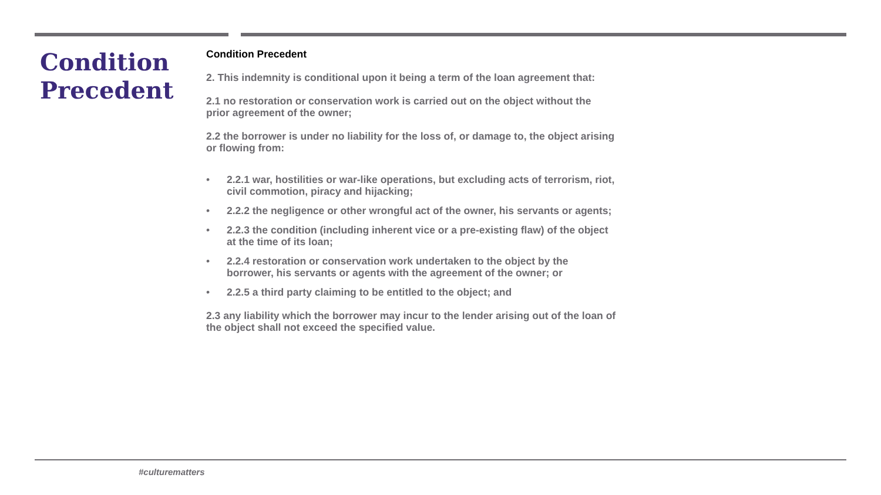Condition Precedent
Condition Precedent
2. This indemnity is conditional upon it being a term of the loan agreement that:
2.1 no restoration or conservation work is carried out on the object without the prior agreement of the owner;
2.2 the borrower is under no liability for the loss of, or damage to, the object arising or flowing from:
• 2.2.1 war, hostilities or war-like operations, but excluding acts of terrorism, riot, civil commotion, piracy and hijacking;
• 2.2.2 the negligence or other wrongful act of the owner, his servants or agents;
• 2.2.3 the condition (including inherent vice or a pre-existing flaw) of the object at the time of its loan;
• 2.2.4 restoration or conservation work undertaken to the object by the borrower, his servants or agents with the agreement of the owner; or
• 2.2.5 a third party claiming to be entitled to the object; and
2.3 any liability which the borrower may incur to the lender arising out of the loan of the object shall not exceed the specified value.
#culturematters